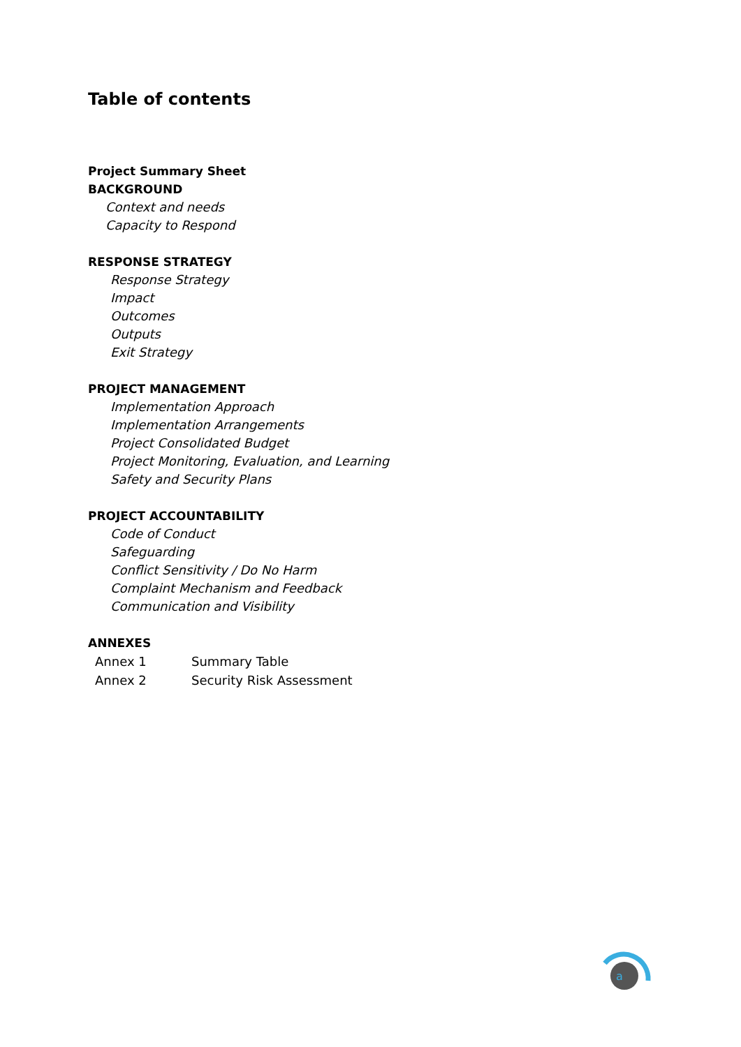Table of contents
Project Summary Sheet
BACKGROUND
Context and needs
Capacity to Respond
RESPONSE STRATEGY
Response Strategy
Impact
Outcomes
Outputs
Exit Strategy
PROJECT MANAGEMENT
Implementation Approach
Implementation Arrangements
Project Consolidated Budget
Project Monitoring, Evaluation, and Learning
Safety and Security Plans
PROJECT ACCOUNTABILITY
Code of Conduct
Safeguarding
Conflict Sensitivity / Do No Harm
Complaint Mechanism and Feedback
Communication and Visibility
ANNEXES
Annex 1 Summary Table
Annex 2 Security Risk Assessment
a